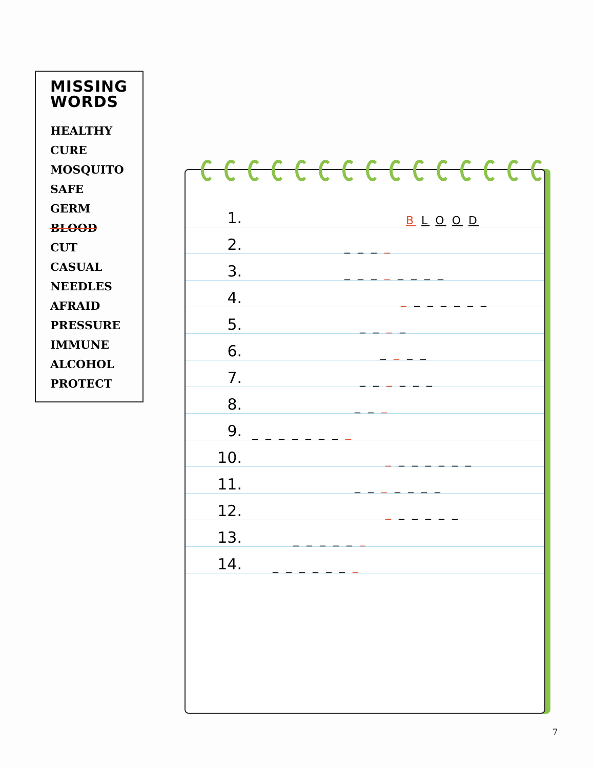MISSING
WORDS
HEALTHY
CURE
MOSQUITO
SAFE
GERM
BLOOD
CUT
CASUAL
NEEDLES
AFRAID
PRESSURE
IMMUNE
ALCOHOL
PROTECT
1. B L O O D
2. _ _ _ _
3. _ _ _ _ _ _ _ _
4. _ _ _ _ _ _ _
5. _ _ _ _
6. _ _ _ _
7. _ _ _ _ _ _
8. _ _ _
9. _ _ _ _ _ _ _ _
10. _ _ _ _ _ _ _
11. _ _ _ _ _ _ _
12. _ _ _ _ _ _
13. _ _ _ _ _ _
14. _ _ _ _ _ _ _
7